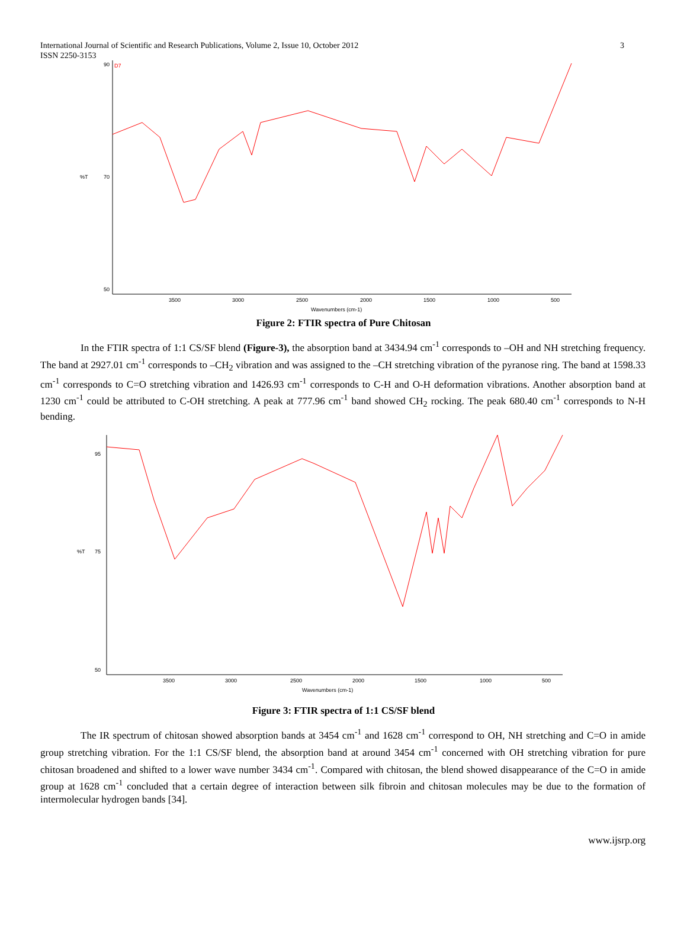International Journal of Scientific and Research Publications, Volume 2, Issue 10, October 2012
3
ISSN 2250-3153
90
D7
70
50
%T
3500
3000
2500
2000
1500
1000
500
Wavenumbers (cm-1)
Figure 2: FTIR spectra of Pure Chitosan
In the FTIR spectra of 1:1 CS/SF blend (Figure-3), the absorption band at 3434.94 cm<sup>-1</sup> corresponds to –OH and NH stretching frequency. The band at 2927.01 cm<sup>-1</sup> corresponds to –CH<sub>2</sub> vibration and was assigned to the –CH stretching vibration of the pyranose ring. The band at 1598.33 cm<sup>-1</sup> corresponds to C=O stretching vibration and 1426.93 cm<sup>-1</sup> corresponds to C-H and O-H deformation vibrations. Another absorption band at 1230 cm<sup>-1</sup> could be attributed to C-OH stretching. A peak at 777.96 cm<sup>-1</sup> band showed CH<sub>2</sub> rocking. The peak 680.40 cm<sup>-1</sup> corresponds to N-H bending.
95
75
50
%T
3500
3000
2500
2000
1500
1000
500
Wavenumbers (cm-1)
Figure 3: FTIR spectra of 1:1 CS/SF blend
The IR spectrum of chitosan showed absorption bands at 3454 cm<sup>-1</sup> and 1628 cm<sup>-1</sup> correspond to OH, NH stretching and C=O in amide group stretching vibration. For the 1:1 CS/SF blend, the absorption band at around 3454 cm<sup>-1</sup> concerned with OH stretching vibration for pure chitosan broadened and shifted to a lower wave number 3434 cm<sup>-1</sup>. Compared with chitosan, the blend showed disappearance of the C=O in amide group at 1628 cm<sup>-1</sup> concluded that a certain degree of interaction between silk fibroin and chitosan molecules may be due to the formation of intermolecular hydrogen bands [34].
www.ijsrp.org